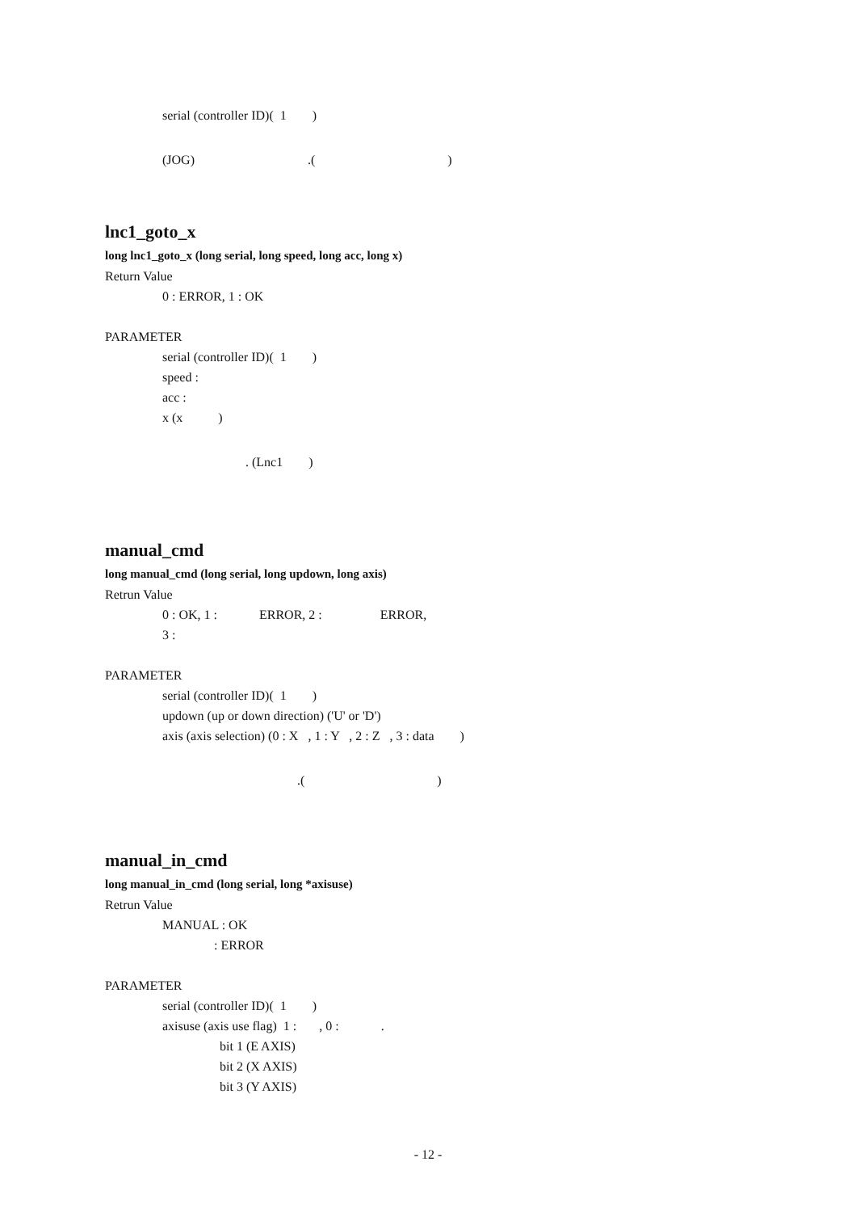serial (controller ID)( 1 )
(JOG) .( )
lnc1_goto_x
long lnc1_goto_x (long serial, long speed, long acc, long x)
Return Value
0 : ERROR, 1 : OK
PARAMETER
serial (controller ID)( 1 )
speed :
acc :
x (x )
. (Lnc1 )
manual_cmd
long manual_cmd (long serial, long updown, long axis)
Retrun Value
0 : OK, 1 : ERROR, 2 : ERROR,
3 :
PARAMETER
serial (controller ID)( 1 )
updown (up or down direction) ('U' or 'D')
axis (axis selection) (0 : X , 1 : Y , 2 : Z , 3 : data )
.( )
manual_in_cmd
long manual_in_cmd (long serial, long *axisuse)
Retrun Value
MANUAL : OK
: ERROR
PARAMETER
serial (controller ID)( 1 )
axisuse (axis use flag) 1 : , 0 : .
bit 1 (E AXIS)
bit 2 (X AXIS)
bit 3 (Y AXIS)
- 12 -